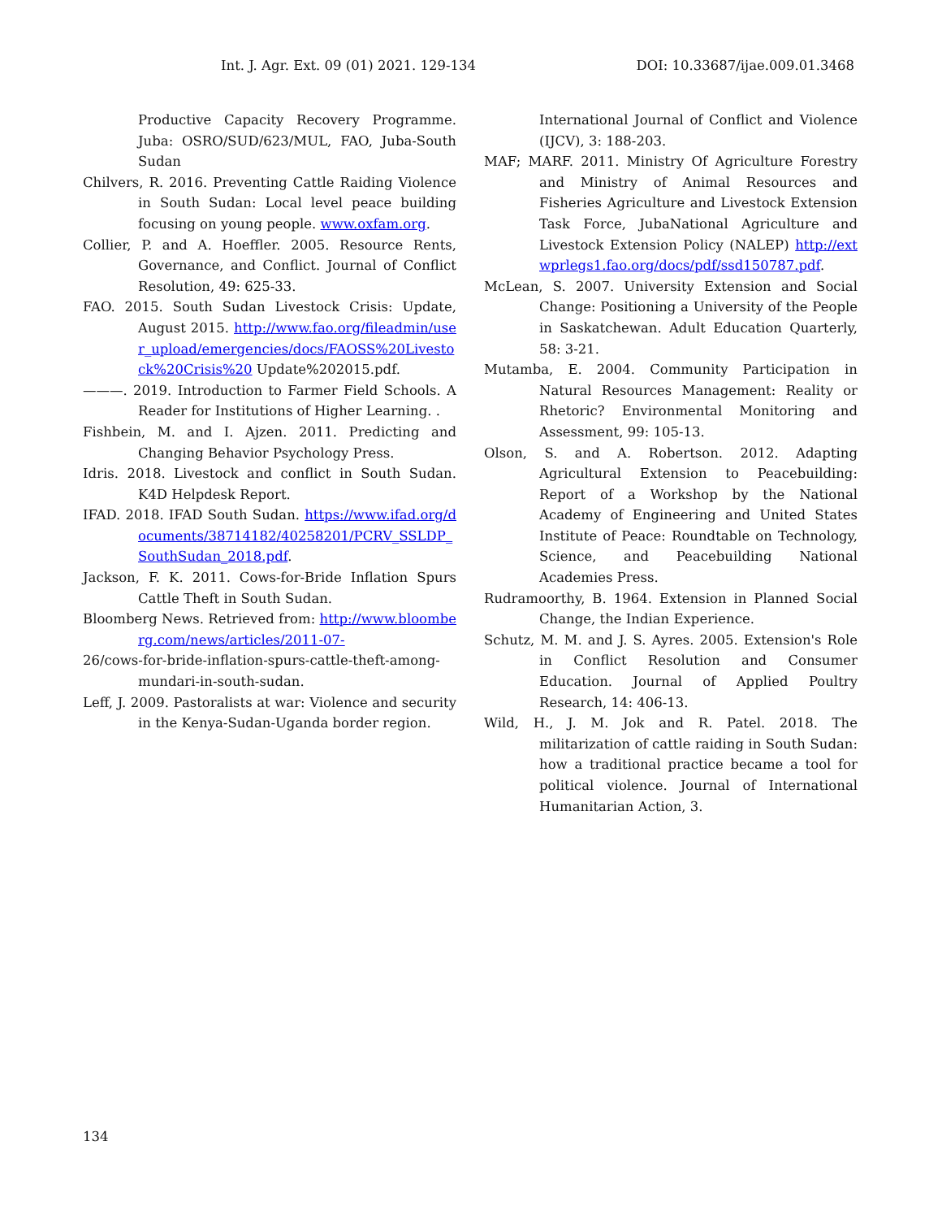Int. J. Agr. Ext. 09 (01) 2021. 129-134 DOI: 10.33687/ijae.009.01.3468
Productive Capacity Recovery Programme. Juba: OSRO/SUD/623/MUL, FAO, Juba-South Sudan
Chilvers, R. 2016. Preventing Cattle Raiding Violence in South Sudan: Local level peace building focusing on young people. www.oxfam.org.
Collier, P. and A. Hoeffler. 2005. Resource Rents, Governance, and Conflict. Journal of Conflict Resolution, 49: 625-33.
FAO. 2015. South Sudan Livestock Crisis: Update, August 2015. http://www.fao.org/fileadmin/user_upload/emergencies/docs/FAOSS%20Livestock%20Crisis%20 Update%202015.pdf.
———. 2019. Introduction to Farmer Field Schools. A Reader for Institutions of Higher Learning. .
Fishbein, M. and I. Ajzen. 2011. Predicting and Changing Behavior Psychology Press.
Idris. 2018. Livestock and conflict in South Sudan. K4D Helpdesk Report.
IFAD. 2018. IFAD South Sudan. https://www.ifad.org/documents/38714182/40258201/PCRV_SSLDP_SouthSudan_2018.pdf.
Jackson, F. K. 2011. Cows-for-Bride Inflation Spurs Cattle Theft in South Sudan.
Bloomberg News. Retrieved from: http://www.bloomberg.com/news/articles/2011-07-
26/cows-for-bride-inflation-spurs-cattle-theft-among-mundari-in-south-sudan.
Leff, J. 2009. Pastoralists at war: Violence and security in the Kenya-Sudan-Uganda border region.
International Journal of Conflict and Violence (IJCV), 3: 188-203.
MAF; MARF. 2011. Ministry Of Agriculture Forestry and Ministry of Animal Resources and Fisheries Agriculture and Livestock Extension Task Force, JubaNational Agriculture and Livestock Extension Policy (NALEP) http://extwprlegs1.fao.org/docs/pdf/ssd150787.pdf.
McLean, S. 2007. University Extension and Social Change: Positioning a University of the People in Saskatchewan. Adult Education Quarterly, 58: 3-21.
Mutamba, E. 2004. Community Participation in Natural Resources Management: Reality or Rhetoric? Environmental Monitoring and Assessment, 99: 105-13.
Olson, S. and A. Robertson. 2012. Adapting Agricultural Extension to Peacebuilding: Report of a Workshop by the National Academy of Engineering and United States Institute of Peace: Roundtable on Technology, Science, and Peacebuilding National Academies Press.
Rudramoorthy, B. 1964. Extension in Planned Social Change, the Indian Experience.
Schutz, M. M. and J. S. Ayres. 2005. Extension's Role in Conflict Resolution and Consumer Education. Journal of Applied Poultry Research, 14: 406-13.
Wild, H., J. M. Jok and R. Patel. 2018. The militarization of cattle raiding in South Sudan: how a traditional practice became a tool for political violence. Journal of International Humanitarian Action, 3.
134